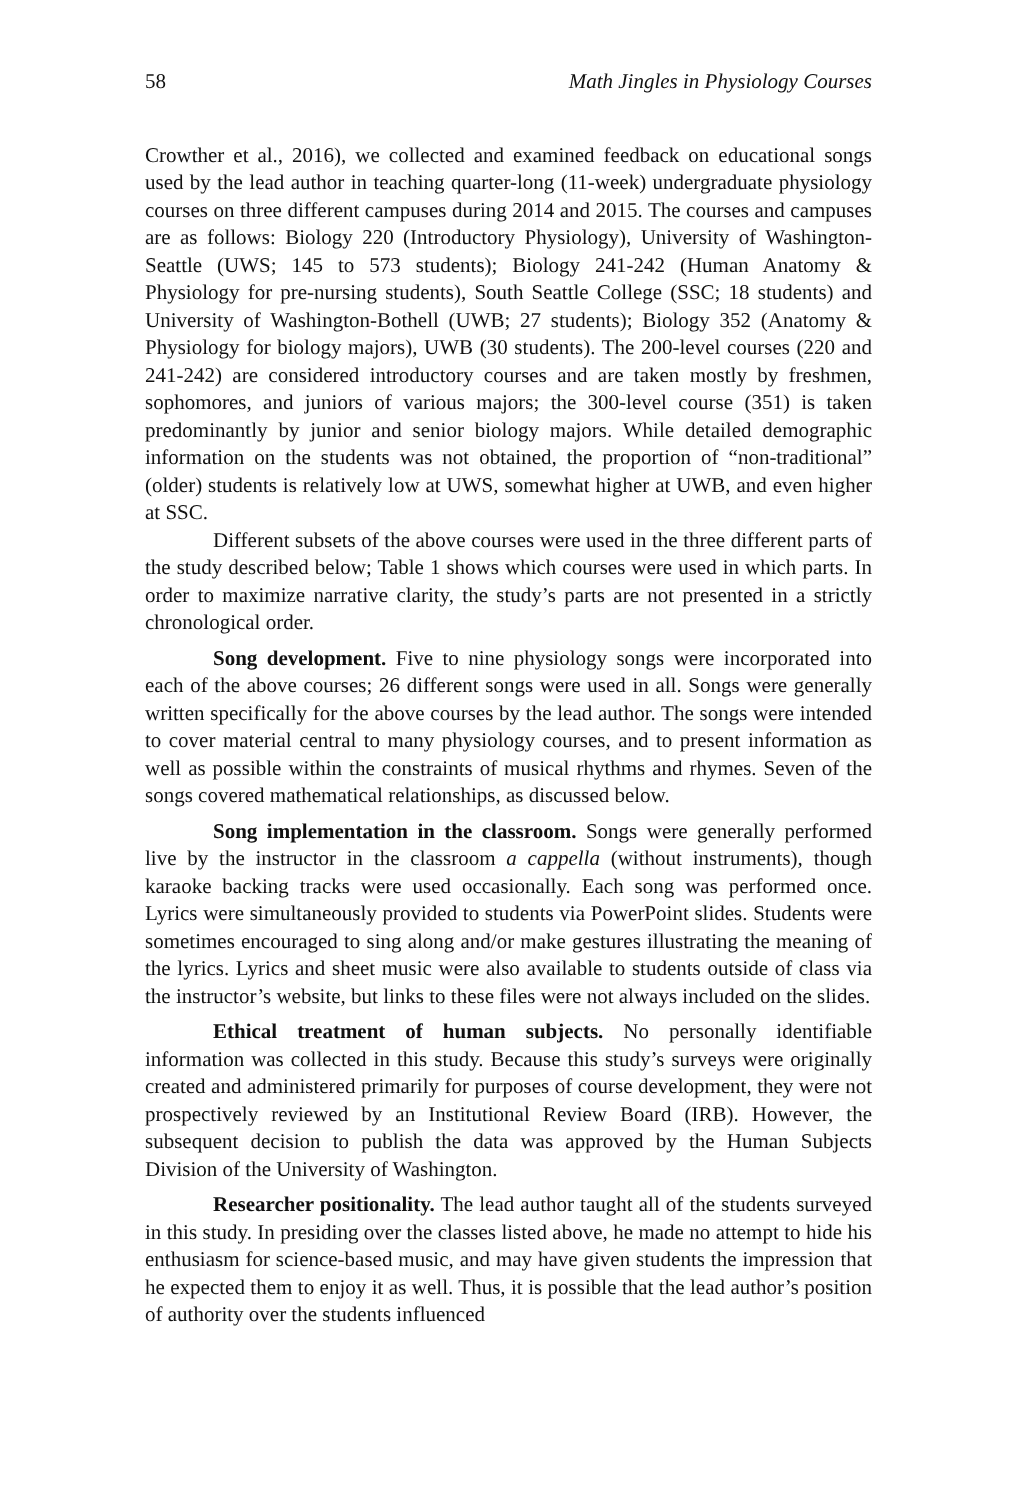58 Math Jingles in Physiology Courses
Crowther et al., 2016), we collected and examined feedback on educational songs used by the lead author in teaching quarter-long (11-week) undergraduate physiology courses on three different campuses during 2014 and 2015. The courses and campuses are as follows: Biology 220 (Introductory Physiology), University of Washington-Seattle (UWS; 145 to 573 students); Biology 241-242 (Human Anatomy & Physiology for pre-nursing students), South Seattle College (SSC; 18 students) and University of Washington-Bothell (UWB; 27 students); Biology 352 (Anatomy & Physiology for biology majors), UWB (30 students). The 200-level courses (220 and 241-242) are considered introductory courses and are taken mostly by freshmen, sophomores, and juniors of various majors; the 300-level course (351) is taken predominantly by junior and senior biology majors. While detailed demographic information on the students was not obtained, the proportion of “non-traditional” (older) students is relatively low at UWS, somewhat higher at UWB, and even higher at SSC.
Different subsets of the above courses were used in the three different parts of the study described below; Table 1 shows which courses were used in which parts. In order to maximize narrative clarity, the study’s parts are not presented in a strictly chronological order.
Song development. Five to nine physiology songs were incorporated into each of the above courses; 26 different songs were used in all. Songs were generally written specifically for the above courses by the lead author. The songs were intended to cover material central to many physiology courses, and to present information as well as possible within the constraints of musical rhythms and rhymes. Seven of the songs covered mathematical relationships, as discussed below.
Song implementation in the classroom. Songs were generally performed live by the instructor in the classroom a cappella (without instruments), though karaoke backing tracks were used occasionally. Each song was performed once. Lyrics were simultaneously provided to students via PowerPoint slides. Students were sometimes encouraged to sing along and/or make gestures illustrating the meaning of the lyrics. Lyrics and sheet music were also available to students outside of class via the instructor’s website, but links to these files were not always included on the slides.
Ethical treatment of human subjects. No personally identifiable information was collected in this study. Because this study’s surveys were originally created and administered primarily for purposes of course development, they were not prospectively reviewed by an Institutional Review Board (IRB). However, the subsequent decision to publish the data was approved by the Human Subjects Division of the University of Washington.
Researcher positionality. The lead author taught all of the students surveyed in this study. In presiding over the classes listed above, he made no attempt to hide his enthusiasm for science-based music, and may have given students the impression that he expected them to enjoy it as well. Thus, it is possible that the lead author’s position of authority over the students influenced